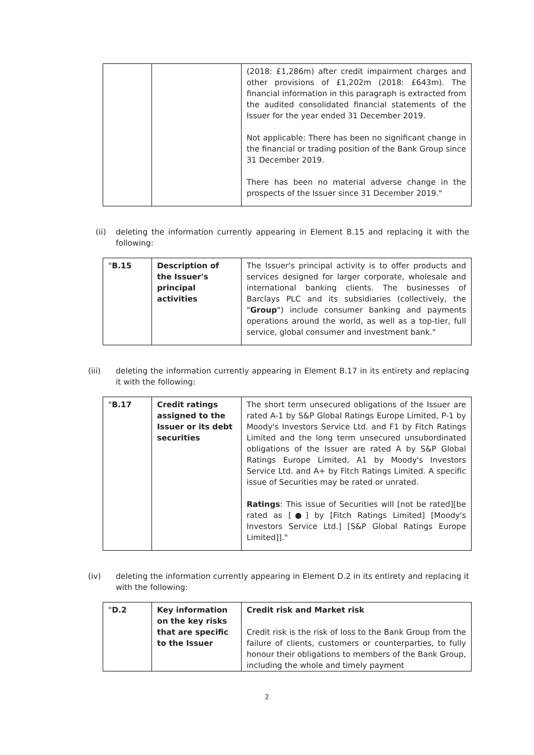| | | (2018: £1,286m) after credit impairment charges and other provisions of £1,202m (2018: £643m). The financial information in this paragraph is extracted from the audited consolidated financial statements of the Issuer for the year ended 31 December 2019. Not applicable: There has been no significant change in the financial or trading position of the Bank Group since 31 December 2019. There has been no material adverse change in the prospects of the Issuer since 31 December 2019." |
(ii) deleting the information currently appearing in Element B.15 and replacing it with the following:
| " B.15 | Description of the Issuer's principal activities | The Issuer's principal activity is to offer products and services designed for larger corporate, wholesale and international banking clients. The businesses of Barclays PLC and its subsidiaries (collectively, the " Group ") include consumer banking and payments operations around the world, as well as a top-tier, full service, global consumer and investment bank." |
(iii) deleting the information currently appearing in Element B.17 in its entirety and replacing it with the following:
| " B.17 | Credit ratings assigned to the Issuer or its debt securities | The short term unsecured obligations of the Issuer are rated A-1 by S&P Global Ratings Europe Limited, P-1 by Moody's Investors Service Ltd. and F1 by Fitch Ratings Limited and the long term unsecured unsubordinated obligations of the Issuer are rated A by S&P Global Ratings Europe Limited, A1 by Moody's Investors Service Ltd. and A+ by Fitch Ratings Limited. A specific issue of Securities may be rated or unrated. Ratings : This issue of Securities will [not be rated][be rated as [●] by [Fitch Ratings Limited] [Moody's Investors Service Ltd.] [S&P Global Ratings Europe Limited]]." |
(iv) deleting the information currently appearing in Element D.2 in its entirety and replacing it with the following:
| " D.2 | Key information on the key risks that are specific to the Issuer | Credit risk and Market risk Credit risk is the risk of loss to the Bank Group from the failure of clients, customers or counterparties, to fully honour their obligations to members of the Bank Group, including the whole and timely payment |
2